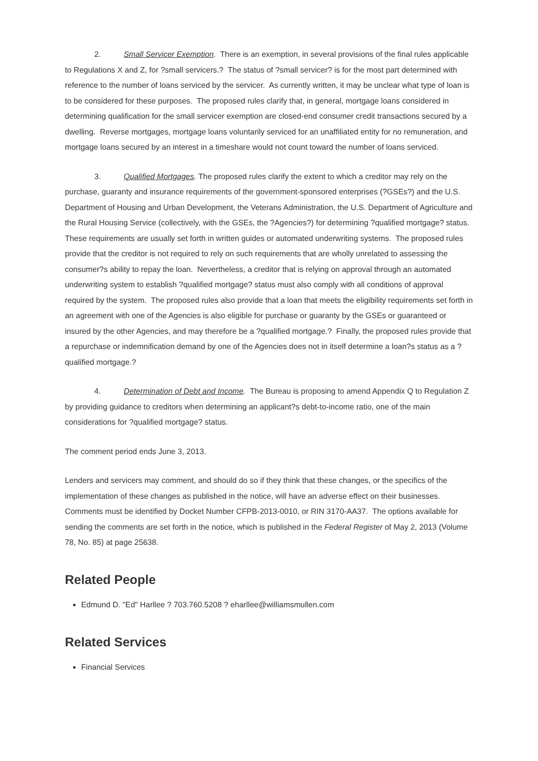2. Small Servicer Exemption. There is an exemption, in several provisions of the final rules applicable to Regulations X and Z, for ?small servicers.? The status of ?small servicer? is for the most part determined with reference to the number of loans serviced by the servicer. As currently written, it may be unclear what type of loan is to be considered for these purposes. The proposed rules clarify that, in general, mortgage loans considered in determining qualification for the small servicer exemption are closed-end consumer credit transactions secured by a dwelling. Reverse mortgages, mortgage loans voluntarily serviced for an unaffiliated entity for no remuneration, and mortgage loans secured by an interest in a timeshare would not count toward the number of loans serviced.
3. Qualified Mortgages. The proposed rules clarify the extent to which a creditor may rely on the purchase, guaranty and insurance requirements of the government-sponsored enterprises (?GSEs?) and the U.S. Department of Housing and Urban Development, the Veterans Administration, the U.S. Department of Agriculture and the Rural Housing Service (collectively, with the GSEs, the ?Agencies?) for determining ?qualified mortgage? status. These requirements are usually set forth in written guides or automated underwriting systems. The proposed rules provide that the creditor is not required to rely on such requirements that are wholly unrelated to assessing the consumer?s ability to repay the loan. Nevertheless, a creditor that is relying on approval through an automated underwriting system to establish ?qualified mortgage? status must also comply with all conditions of approval required by the system. The proposed rules also provide that a loan that meets the eligibility requirements set forth in an agreement with one of the Agencies is also eligible for purchase or guaranty by the GSEs or guaranteed or insured by the other Agencies, and may therefore be a ?qualified mortgage.? Finally, the proposed rules provide that a repurchase or indemnification demand by one of the Agencies does not in itself determine a loan?s status as a ?qualified mortgage.?
4. Determination of Debt and Income. The Bureau is proposing to amend Appendix Q to Regulation Z by providing guidance to creditors when determining an applicant?s debt-to-income ratio, one of the main considerations for ?qualified mortgage? status.
The comment period ends June 3, 2013.
Lenders and servicers may comment, and should do so if they think that these changes, or the specifics of the implementation of these changes as published in the notice, will have an adverse effect on their businesses. Comments must be identified by Docket Number CFPB-2013-0010, or RIN 3170-AA37. The options available for sending the comments are set forth in the notice, which is published in the Federal Register of May 2, 2013 (Volume 78, No. 85) at page 25638.
Related People
Edmund D. "Ed" Harllee ? 703.760.5208 ? eharllee@williamsmullen.com
Related Services
Financial Services